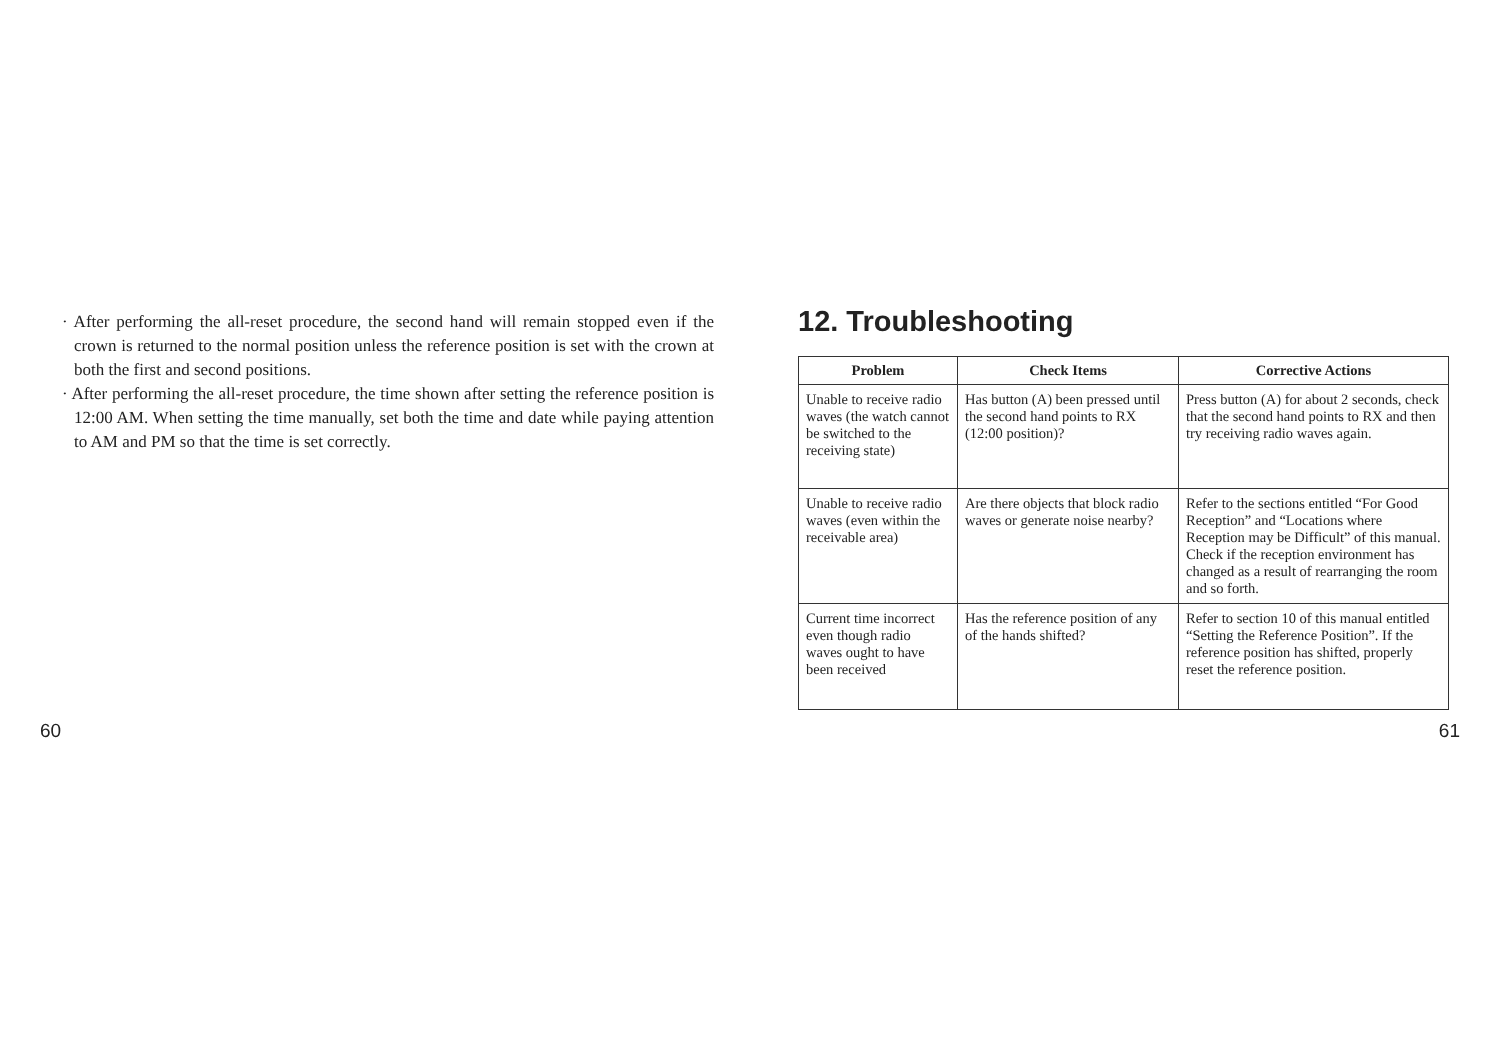· After performing the all-reset procedure, the second hand will remain stopped even if the crown is returned to the normal position unless the reference position is set with the crown at both the first and second positions.
· After performing the all-reset procedure, the time shown after setting the reference position is 12:00 AM. When setting the time manually, set both the time and date while paying attention to AM and PM so that the time is set correctly.
12. Troubleshooting
| Problem | Check Items | Corrective Actions |
| --- | --- | --- |
| Unable to receive radio waves (the watch cannot be switched to the receiving state) | Has button (A) been pressed until the second hand points to RX (12:00 position)? | Press button (A) for about 2 seconds, check that the second hand points to RX and then try receiving radio waves again. |
| Unable to receive radio waves (even within the receivable area) | Are there objects that block radio waves or generate noise nearby? | Refer to the sections entitled “For Good Reception” and “Locations where Reception may be Difficult” of this manual. Check if the reception environment has changed as a result of rearranging the room and so forth. |
| Current time incorrect even though radio waves ought to have been received | Has the reference position of any of the hands shifted? | Refer to section 10 of this manual entitled “Setting the Reference Position”. If the reference position has shifted, properly reset the reference position. |
60 61